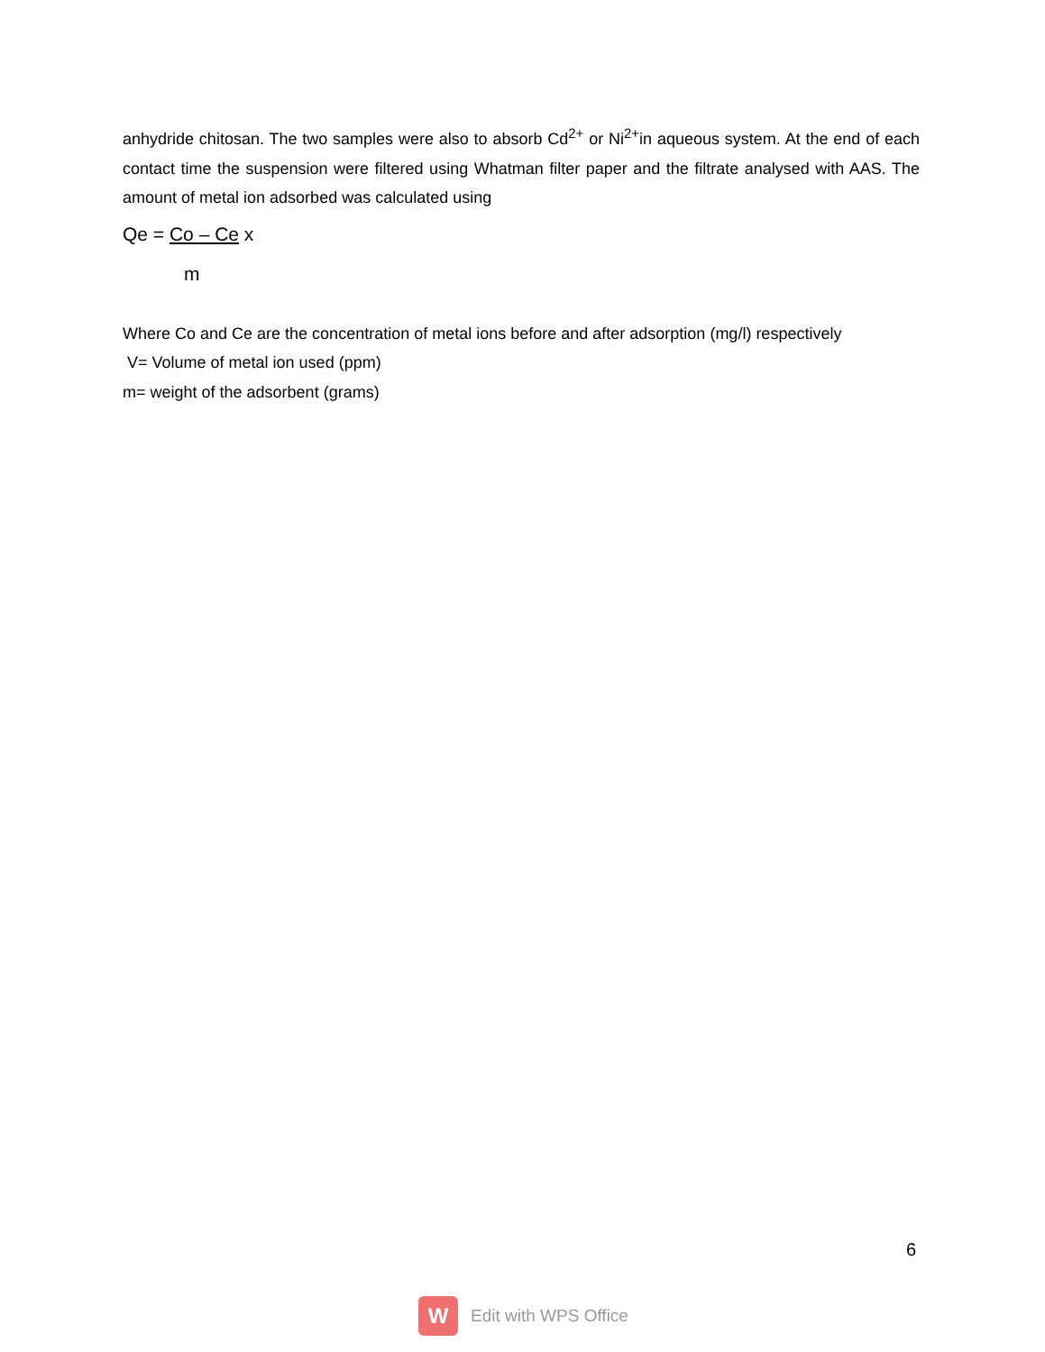anhydride chitosan. The two samples were also to absorb Cd<sup>2+</sup> or Ni<sup>2+</sup>in aqueous system. At the end of each contact time the suspension were filtered using Whatman filter paper and the filtrate analysed with AAS. The amount of metal ion adsorbed was calculated using
Qe = Co – Ce x
m
Where Co and Ce are the concentration of metal ions before and after adsorption (mg/l) respectively
V= Volume of metal ion used (ppm)
m= weight of the adsorbent (grams)
6
W
Edit with WPS Office